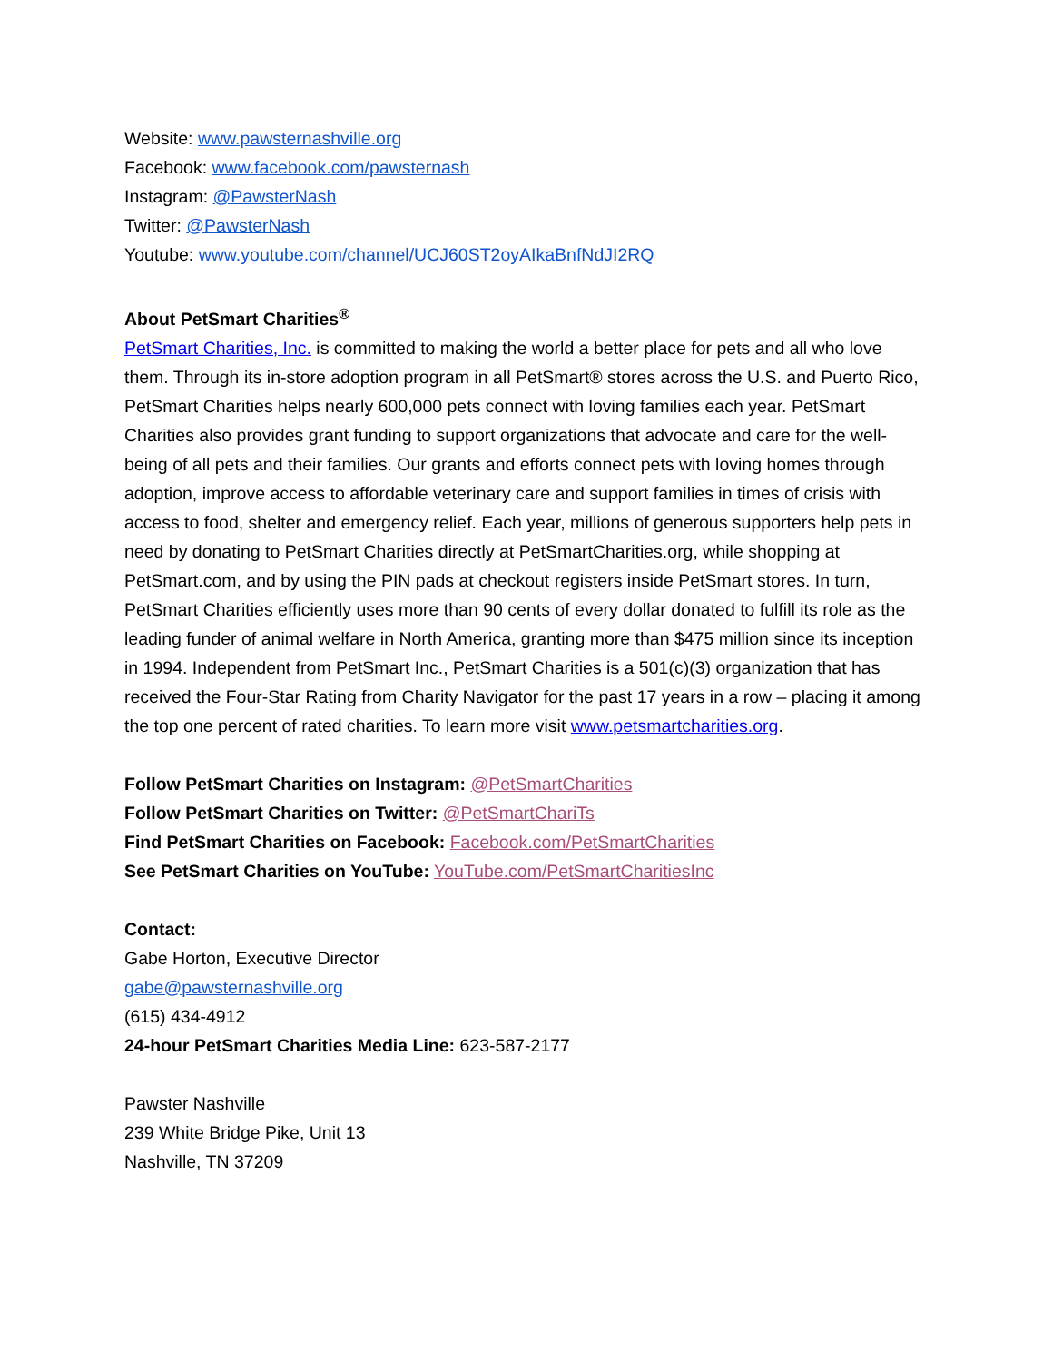Website: www.pawsternashville.org
Facebook: www.facebook.com/pawsternash
Instagram: @PawsterNash
Twitter: @PawsterNash
Youtube: www.youtube.com/channel/UCJ60ST2oyAIkaBnfNdJI2RQ
About PetSmart Charities<sup>®</sup>
PetSmart Charities, Inc. is committed to making the world a better place for pets and all who love them. Through its in-store adoption program in all PetSmart® stores across the U.S. and Puerto Rico, PetSmart Charities helps nearly 600,000 pets connect with loving families each year. PetSmart Charities also provides grant funding to support organizations that advocate and care for the well-being of all pets and their families. Our grants and efforts connect pets with loving homes through adoption, improve access to affordable veterinary care and support families in times of crisis with access to food, shelter and emergency relief. Each year, millions of generous supporters help pets in need by donating to PetSmart Charities directly at PetSmartCharities.org, while shopping at PetSmart.com, and by using the PIN pads at checkout registers inside PetSmart stores. In turn, PetSmart Charities efficiently uses more than 90 cents of every dollar donated to fulfill its role as the leading funder of animal welfare in North America, granting more than $475 million since its inception in 1994. Independent from PetSmart Inc., PetSmart Charities is a 501(c)(3) organization that has received the Four-Star Rating from Charity Navigator for the past 17 years in a row – placing it among the top one percent of rated charities. To learn more visit www.petsmartcharities.org.
Follow PetSmart Charities on Instagram: @PetSmartCharities
Follow PetSmart Charities on Twitter: @PetSmartChariTs
Find PetSmart Charities on Facebook: Facebook.com/PetSmartCharities
See PetSmart Charities on YouTube: YouTube.com/PetSmartCharitiesInc
Contact:
Gabe Horton, Executive Director
gabe@pawsternashville.org
(615) 434-4912
24-hour PetSmart Charities Media Line: 623-587-2177
Pawster Nashville
239 White Bridge Pike, Unit 13
Nashville, TN 37209